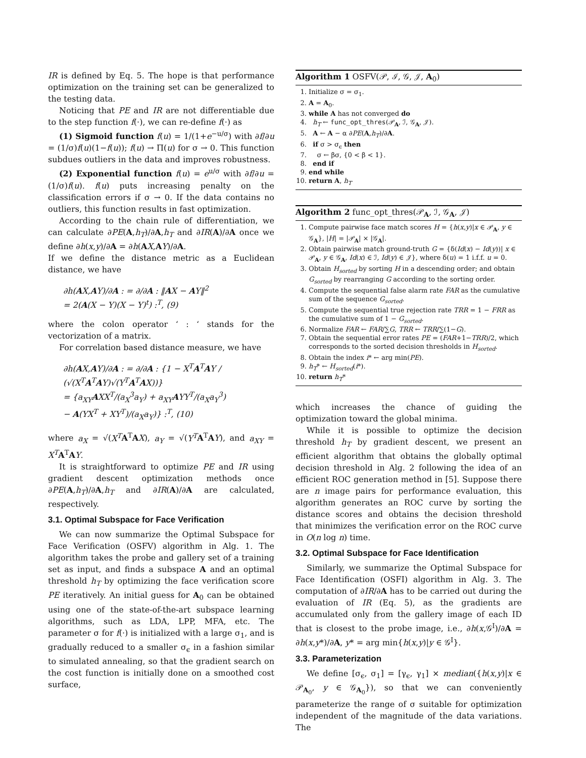IR is defined by Eq. 5. The hope is that performance optimization on the training set can be generalized to the testing data.
Noticing that PE and IR are not differentiable due to the step function f(·), we can re-define f(·) as
(1) Sigmoid function f(u) = 1/(1+e<sup>−u/σ</sup>) with ∂f/∂u = (1/σ)f(u)(1−f(u)); f(u) → Π(u) for σ → 0. This function subdues outliers in the data and improves robustness.
(2) Exponential function f(u) = e<sup>u/σ</sup> with ∂f/∂u = (1/σ)f(u). f(u) puts increasing penalty on the classification errors if σ → 0. If the data contains no outliers, this function results in fast optimization.
According to the chain rule of differentiation, we can calculate ∂PE(A,h<sub>T</sub>)/∂A,h<sub>T</sub> and ∂IR(A)/∂A once we define ∂h(x,y)/∂A = ∂h(AX,AY)/∂A.
If we define the distance metric as a Euclidean distance, we have
∂h(AX,AY)/∂A : = ∂/∂A : ‖AX − AY‖<sup>2</sup>
= 2(A(X − Y)(X − Y)<sup>t</sup>) :<sup>T</sup>, (9)
where the colon operator ‘ : ‘ stands for the vectorization of a matrix.
For correlation based distance measure, we have
∂h(AX,AY)/∂A : = ∂/∂A : {1 − X<sup>T</sup>A<sup>T</sup>AY / (√(X<sup>T</sup>A<sup>T</sup>AY)√(Y<sup>T</sup>A<sup>T</sup>AX))}
= {a<sub>XY</sub>AXX<sup>T</sup>/(a<sub>X</sub><sup>3</sup>a<sub>Y</sub>) + a<sub>XY</sub>AYY<sup>T</sup>/(a<sub>X</sub>a<sub>Y</sub><sup>3</sup>)
− A(YX<sup>T</sup> + XY<sup>T</sup>)/(a<sub>X</sub>a<sub>Y</sub>)} :<sup>T</sup>, (10)
where a<sub>X</sub> = √(X<sup>T</sup> A<sup>T</sup>AX), a<sub>Y</sub> = √(Y<sup>T</sup> A<sup>T</sup>AY), and a<sub>XY</sub> = X<sup>T</sup> A<sup>T</sup>AY.
It is straightforward to optimize PE and IR using gradient descent optimization methods once ∂PE(A,h<sub>T</sub>)/∂A,h<sub>T</sub> and ∂IR(A)/∂A are calculated, respectively.
3.1. Optimal Subspace for Face Verification
We can now summarize the Optimal Subspace for Face Verification (OSFV) algorithm in Alg. 1. The algorithm takes the probe and gallery set of a training set as input, and finds a subspace A and an optimal threshold h<sub>T</sub> by optimizing the face verification score PE iteratively. An initial guess for A<sub>0</sub> can be obtained using one of the state-of-the-art subspace learning algorithms, such as LDA, LPP, MFA, etc. The parameter σ for f(·) is initialized with a large σ<sub>1</sub>, and is gradually reduced to a smaller σ<sub>ϵ</sub> in a fashion similar to simulated annealing, so that the gradient search on the cost function is initially done on a smoothed cost surface,
Algorithm 1 OSFV(𝒫, ℐ, 𝒢, 𝒥, A<sub>0</sub>)
1. Initialize σ = σ<sub>1</sub>.
2. A = A<sub>0</sub>.
3. while A has not converged do
4. h<sub>T</sub> ← func_opt_thres(𝒫<sub>A</sub>, ℐ, 𝒢<sub>A</sub>, 𝒥).
5. A ← A − α ∂PE(A,h<sub>T</sub>)/∂A.
6. if σ > σ<sub>ϵ</sub> then
7. σ ← βσ, {0 < β < 1}.
8. end if
9. end while
10. return A, h<sub>T</sub>
Algorithm 2 func_opt_thres(𝒫<sub>A</sub>, ℐ, 𝒢<sub>A</sub>, 𝒥)
1. Compute pairwise face match scores H = {h(x,y)|x ∈ 𝒫<sub>A</sub>, y ∈ 𝒢<sub>A</sub>}, |H| = |𝒫<sub>A</sub>| × |𝒢<sub>A</sub>|.
2. Obtain pairwise match ground-truth G = {δ(Id(x) − Id(y))| x ∈ 𝒫<sub>A</sub>, y ∈ 𝒢<sub>A</sub>, Id(x) ∈ ℐ, Id(y) ∈ 𝒥}, where δ(u) = 1 i.f.f. u = 0.
3. Obtain H<sub>sorted</sub> by sorting H in a descending order; and obtain G<sub>sorted</sub> by rearranging G according to the sorting order.
4. Compute the sequential false alarm rate FAR as the cumulative sum of the sequence G<sub>sorted</sub>.
5. Compute the sequential true rejection rate TRR = 1 − FRR as the cumulative sum of 1 − G<sub>sorted</sub>.
6. Normalize FAR ← FAR/∑G, TRR ← TRR/∑(1−G).
7. Obtain the sequential error rates PE = (FAR+1−TRR)/2, which corresponds to the sorted decision thresholds in H<sub>sorted</sub>.
8. Obtain the index i* ← arg min(PE).
9. h<sub>T</sub>* ← H<sub>sorted</sub>(i*).
10. return h<sub>T</sub>*
which increases the chance of guiding the optimization toward the global minima.
While it is possible to optimize the decision threshold h<sub>T</sub> by gradient descent, we present an efficient algorithm that obtains the globally optimal decision threshold in Alg. 2 following the idea of an efficient ROC generation method in [5]. Suppose there are n image pairs for performance evaluation, this algorithm generates an ROC curve by sorting the distance scores and obtains the decision threshold that minimizes the verification error on the ROC curve in O(n log n) time.
3.2. Optimal Subspace for Face Identification
Similarly, we summarize the Optimal Subspace for Face Identification (OSFI) algorithm in Alg. 3. The computation of ∂IR/∂A has to be carried out during the evaluation of IR (Eq. 5), as the gradients are accumulated only from the gallery image of each ID that is closest to the probe image, i.e., ∂h(x,𝒢<sup>I</sup>)/∂A = ∂h(x,y*)/∂A, y* = arg min{h(x,y)|y ∈ 𝒢<sup>I</sup>}.
3.3. Parameterization
We define [σ<sub>ϵ</sub>, σ<sub>1</sub>] = [γ<sub>ϵ</sub>, γ<sub>1</sub>] × median({h(x,y)|x ∈ 𝒫<sub>A<sub>0</sub></sub>, y ∈ 𝒢<sub>A<sub>0</sub></sub>}), so that we can conveniently parameterize the range of σ suitable for optimization independent of the magnitude of the data variations. The